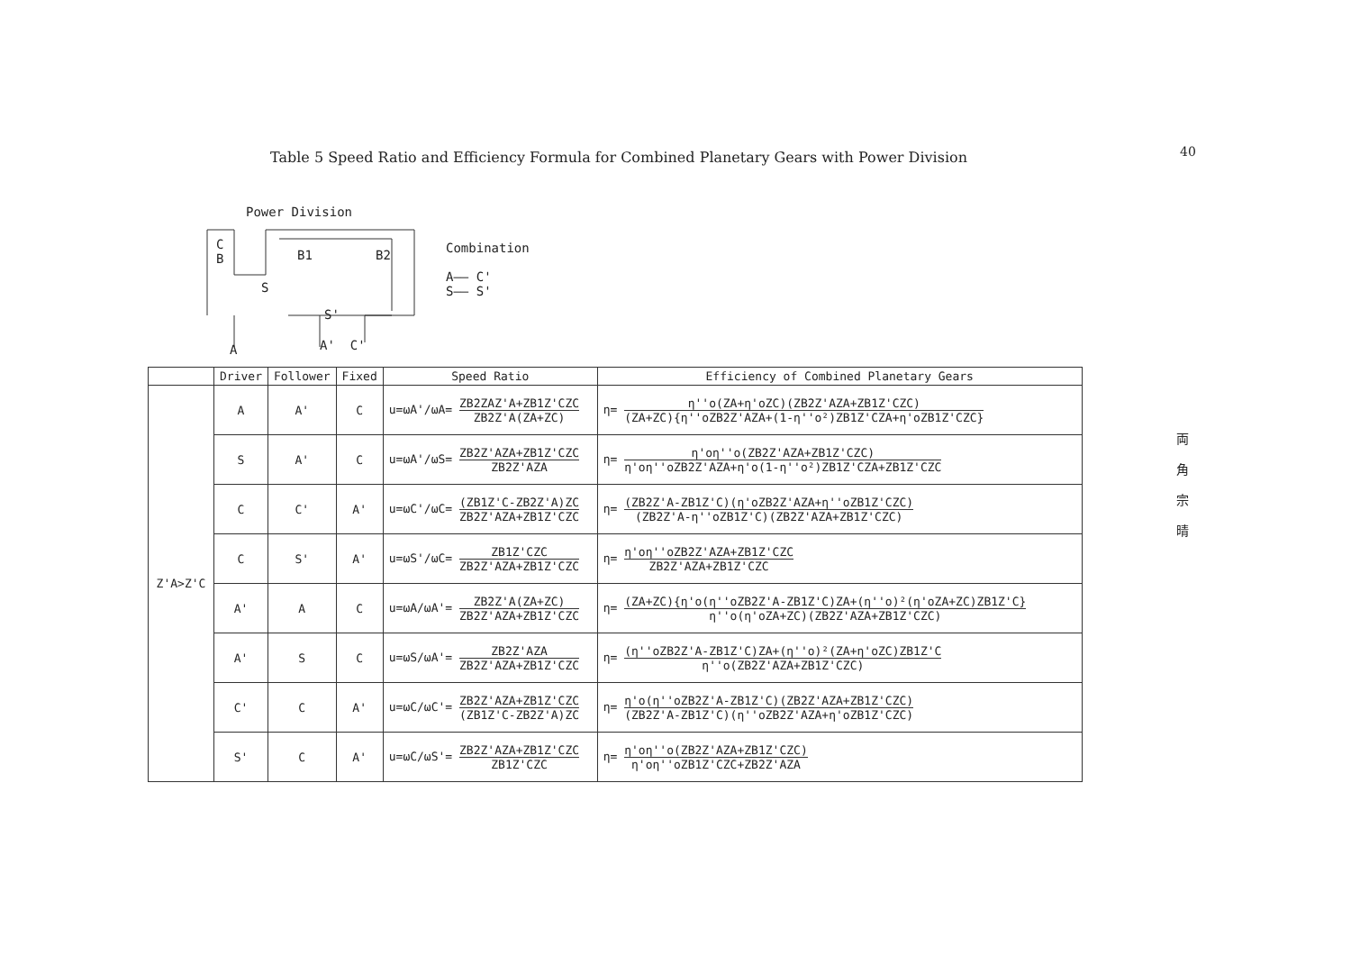Table 5 Speed Ratio and Efficiency Formula for Combined Planetary Gears with Power Division
40
両 角 宗 晴
Power Division
C
B
S
B1 B2
S'
A A' C'
Combination
A—— C'
S—— S'
| | Driver | Follower | Fixed | Speed Ratio | Efficiency of Combined Planetary Gears |
| --- | --- | --- | --- | --- | --- |
| Z'A>Z'C | A | A' | C | u=ωA'/ωA= ZB2ZAZ'A+ZB1Z'CZC ZB2Z'A(ZA+ZC) | η= η''o(ZA+η'oZC)(ZB2Z'AZA+ZB1Z'CZC) (ZA+ZC){η''oZB2Z'AZA+(1-η''o²)ZB1Z'CZA+η'oZB1Z'CZC} |
| | S | A' | C | u=ωA'/ωS= ZB2Z'AZA+ZB1Z'CZC ZB2Z'AZA | η= η'oη''o(ZB2Z'AZA+ZB1Z'CZC) η'oη''oZB2Z'AZA+η'o(1-η''o²)ZB1Z'CZA+ZB1Z'CZC |
| | C | C' | A' | u=ωC'/ωC= (ZB1Z'C-ZB2Z'A)ZC ZB2Z'AZA+ZB1Z'CZC | η= (ZB2Z'A-ZB1Z'C)(η'oZB2Z'AZA+η''oZB1Z'CZC) (ZB2Z'A-η''oZB1Z'C)(ZB2Z'AZA+ZB1Z'CZC) |
| | C | S' | A' | u=ωS'/ωC= ZB1Z'CZC ZB2Z'AZA+ZB1Z'CZC | η= η'oη''oZB2Z'AZA+ZB1Z'CZC ZB2Z'AZA+ZB1Z'CZC |
| | A' | A | C | u=ωA/ωA'= ZB2Z'A(ZA+ZC) ZB2Z'AZA+ZB1Z'CZC | η= (ZA+ZC){η'o(η''oZB2Z'A-ZB1Z'C)ZA+(η''o)²(η'oZA+ZC)ZB1Z'C} η''o(η'oZA+ZC)(ZB2Z'AZA+ZB1Z'CZC) |
| | A' | S | C | u=ωS/ωA'= ZB2Z'AZA ZB2Z'AZA+ZB1Z'CZC | η= (η''oZB2Z'A-ZB1Z'C)ZA+(η''o)²(ZA+η'oZC)ZB1Z'C η''o(ZB2Z'AZA+ZB1Z'CZC) |
| | C' | C | A' | u=ωC/ωC'= ZB2Z'AZA+ZB1Z'CZC (ZB1Z'C-ZB2Z'A)ZC | η= η'o(η''oZB2Z'A-ZB1Z'C)(ZB2Z'AZA+ZB1Z'CZC) (ZB2Z'A-ZB1Z'C)(η''oZB2Z'AZA+η'oZB1Z'CZC) |
| | S' | C | A' | u=ωC/ωS'= ZB2Z'AZA+ZB1Z'CZC ZB1Z'CZC | η= η'oη''o(ZB2Z'AZA+ZB1Z'CZC) η'oη''oZB1Z'CZC+ZB2Z'AZA |